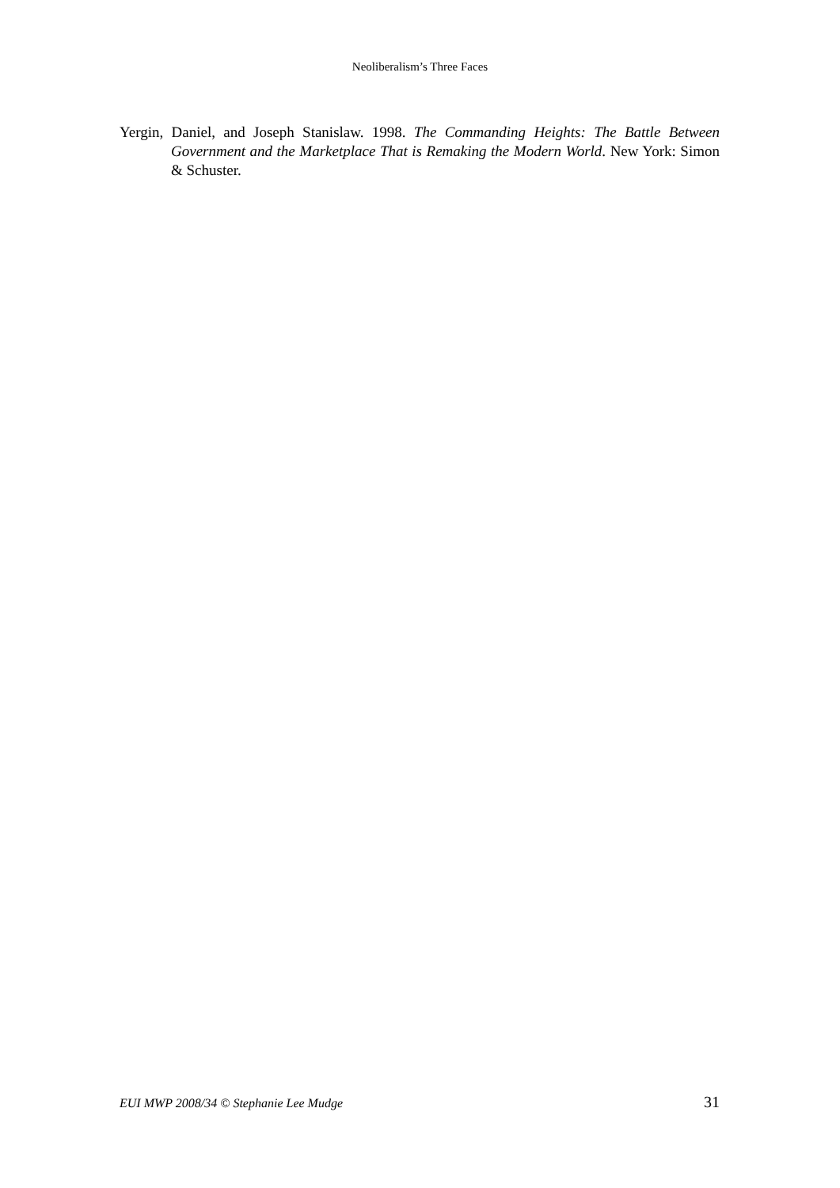Neoliberalism’s Three Faces
Yergin, Daniel, and Joseph Stanislaw. 1998. The Commanding Heights: The Battle Between Government and the Marketplace That is Remaking the Modern World. New York: Simon & Schuster.
EUI MWP 2008/34 © Stephanie Lee Mudge 31